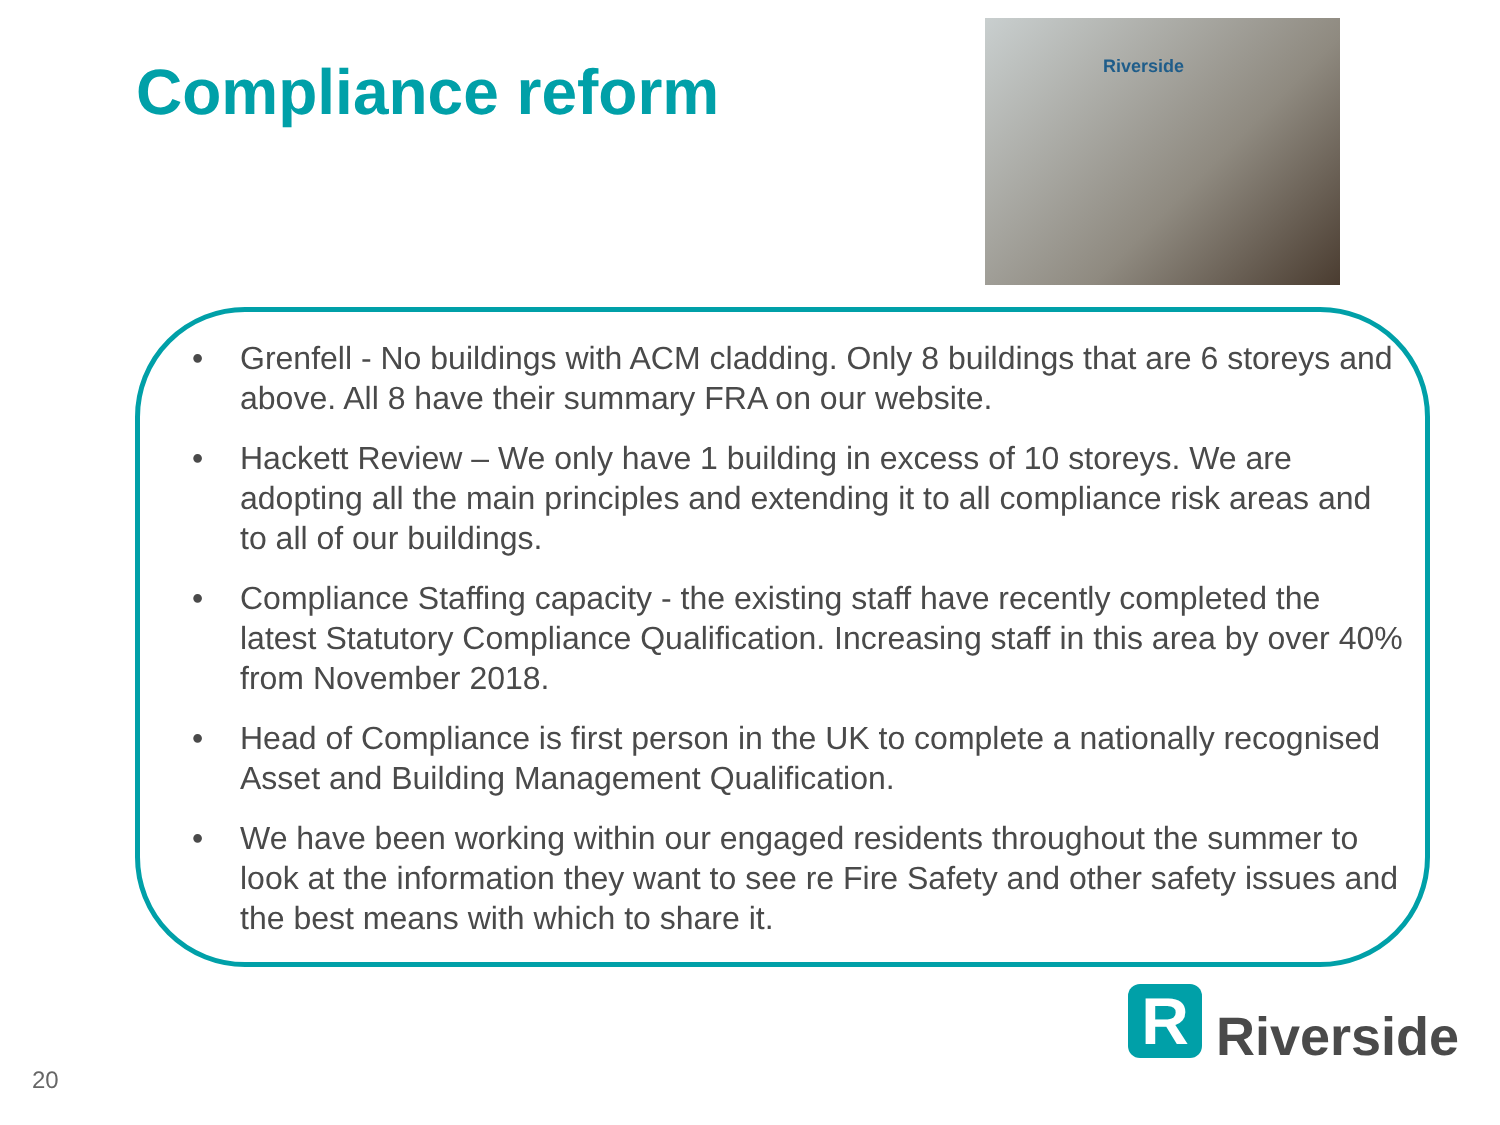Compliance reform
Riverside
• Grenfell - No buildings with ACM cladding. Only 8 buildings that are 6 storeys and above. All 8 have their summary FRA on our website.
• Hackett Review – We only have 1 building in excess of 10 storeys. We are adopting all the main principles and extending it to all compliance risk areas and to all of our buildings.
• Compliance Staffing capacity - the existing staff have recently completed the latest Statutory Compliance Qualification. Increasing staff in this area by over 40% from November 2018.
• Head of Compliance is first person in the UK to complete a nationally recognised Asset and Building Management Qualification.
• We have been working within our engaged residents throughout the summer to look at the information they want to see re Fire Safety and other safety issues and the best means with which to share it.
R
Riverside
20